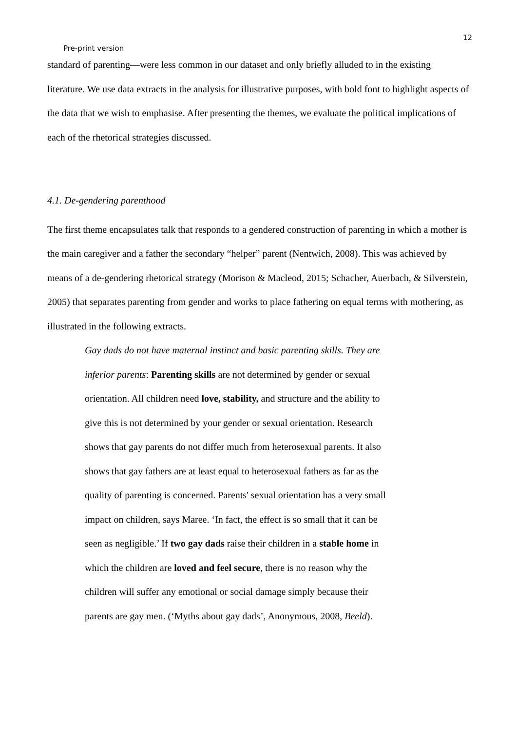12
Pre-print version
standard of parenting—were less common in our dataset and only briefly alluded to in the existing literature. We use data extracts in the analysis for illustrative purposes, with bold font to highlight aspects of the data that we wish to emphasise. After presenting the themes, we evaluate the political implications of each of the rhetorical strategies discussed.
4.1. De-gendering parenthood
The first theme encapsulates talk that responds to a gendered construction of parenting in which a mother is the main caregiver and a father the secondary “helper” parent (Nentwich, 2008). This was achieved by means of a de-gendering rhetorical strategy (Morison & Macleod, 2015; Schacher, Auerbach, & Silverstein, 2005) that separates parenting from gender and works to place fathering on equal terms with mothering, as illustrated in the following extracts.
Gay dads do not have maternal instinct and basic parenting skills. They are inferior parents: Parenting skills are not determined by gender or sexual orientation. All children need love, stability, and structure and the ability to give this is not determined by your gender or sexual orientation. Research shows that gay parents do not differ much from heterosexual parents. It also shows that gay fathers are at least equal to heterosexual fathers as far as the quality of parenting is concerned. Parents' sexual orientation has a very small impact on children, says Maree. ‘In fact, the effect is so small that it can be seen as negligible.’ If two gay dads raise their children in a stable home in which the children are loved and feel secure, there is no reason why the children will suffer any emotional or social damage simply because their parents are gay men. (‘Myths about gay dads’, Anonymous, 2008, Beeld).